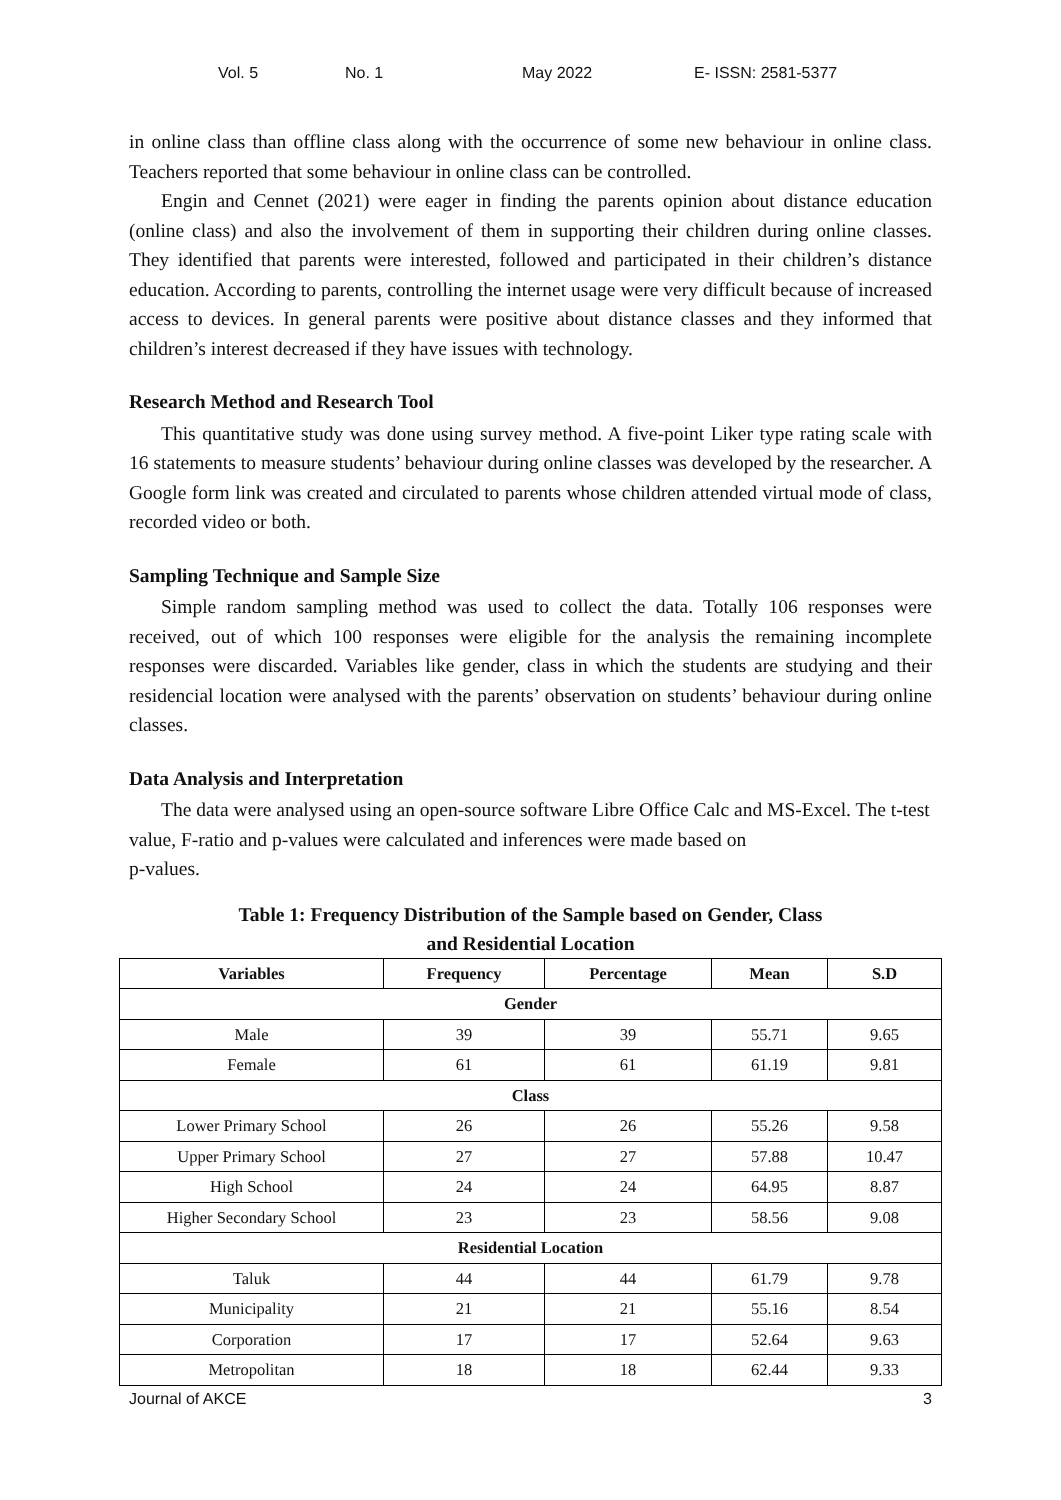Vol. 5 No. 1 May 2022 E- ISSN: 2581-5377
in online class than offline class along with the occurrence of some new behaviour in online class. Teachers reported that some behaviour in online class can be controlled.
Engin and Cennet (2021) were eager in finding the parents opinion about distance education (online class) and also the involvement of them in supporting their children during online classes. They identified that parents were interested, followed and participated in their children’s distance education. According to parents, controlling the internet usage were very difficult because of increased access to devices. In general parents were positive about distance classes and they informed that children’s interest decreased if they have issues with technology.
Research Method and Research Tool
This quantitative study was done using survey method. A five-point Liker type rating scale with 16 statements to measure students’ behaviour during online classes was developed by the researcher. A Google form link was created and circulated to parents whose children attended virtual mode of class, recorded video or both.
Sampling Technique and Sample Size
Simple random sampling method was used to collect the data. Totally 106 responses were received, out of which 100 responses were eligible for the analysis the remaining incomplete responses were discarded. Variables like gender, class in which the students are studying and their residencial location were analysed with the parents’ observation on students’ behaviour during online classes.
Data Analysis and Interpretation
The data were analysed using an open-source software Libre Office Calc and MS-Excel. The t-test value, F-ratio and p-values were calculated and inferences were made based on
p-values.
Table 1: Frequency Distribution of the Sample based on Gender, Class
and Residential Location
| Variables | Frequency | Percentage | Mean | S.D |
| --- | --- | --- | --- | --- |
| Gender | | | | |
| Male | 39 | 39 | 55.71 | 9.65 |
| Female | 61 | 61 | 61.19 | 9.81 |
| Class | | | | |
| Lower Primary School | 26 | 26 | 55.26 | 9.58 |
| Upper Primary School | 27 | 27 | 57.88 | 10.47 |
| High School | 24 | 24 | 64.95 | 8.87 |
| Higher Secondary School | 23 | 23 | 58.56 | 9.08 |
| Residential Location | | | | |
| Taluk | 44 | 44 | 61.79 | 9.78 |
| Municipality | 21 | 21 | 55.16 | 8.54 |
| Corporation | 17 | 17 | 52.64 | 9.63 |
| Metropolitan | 18 | 18 | 62.44 | 9.33 |
Journal of AKCE 3